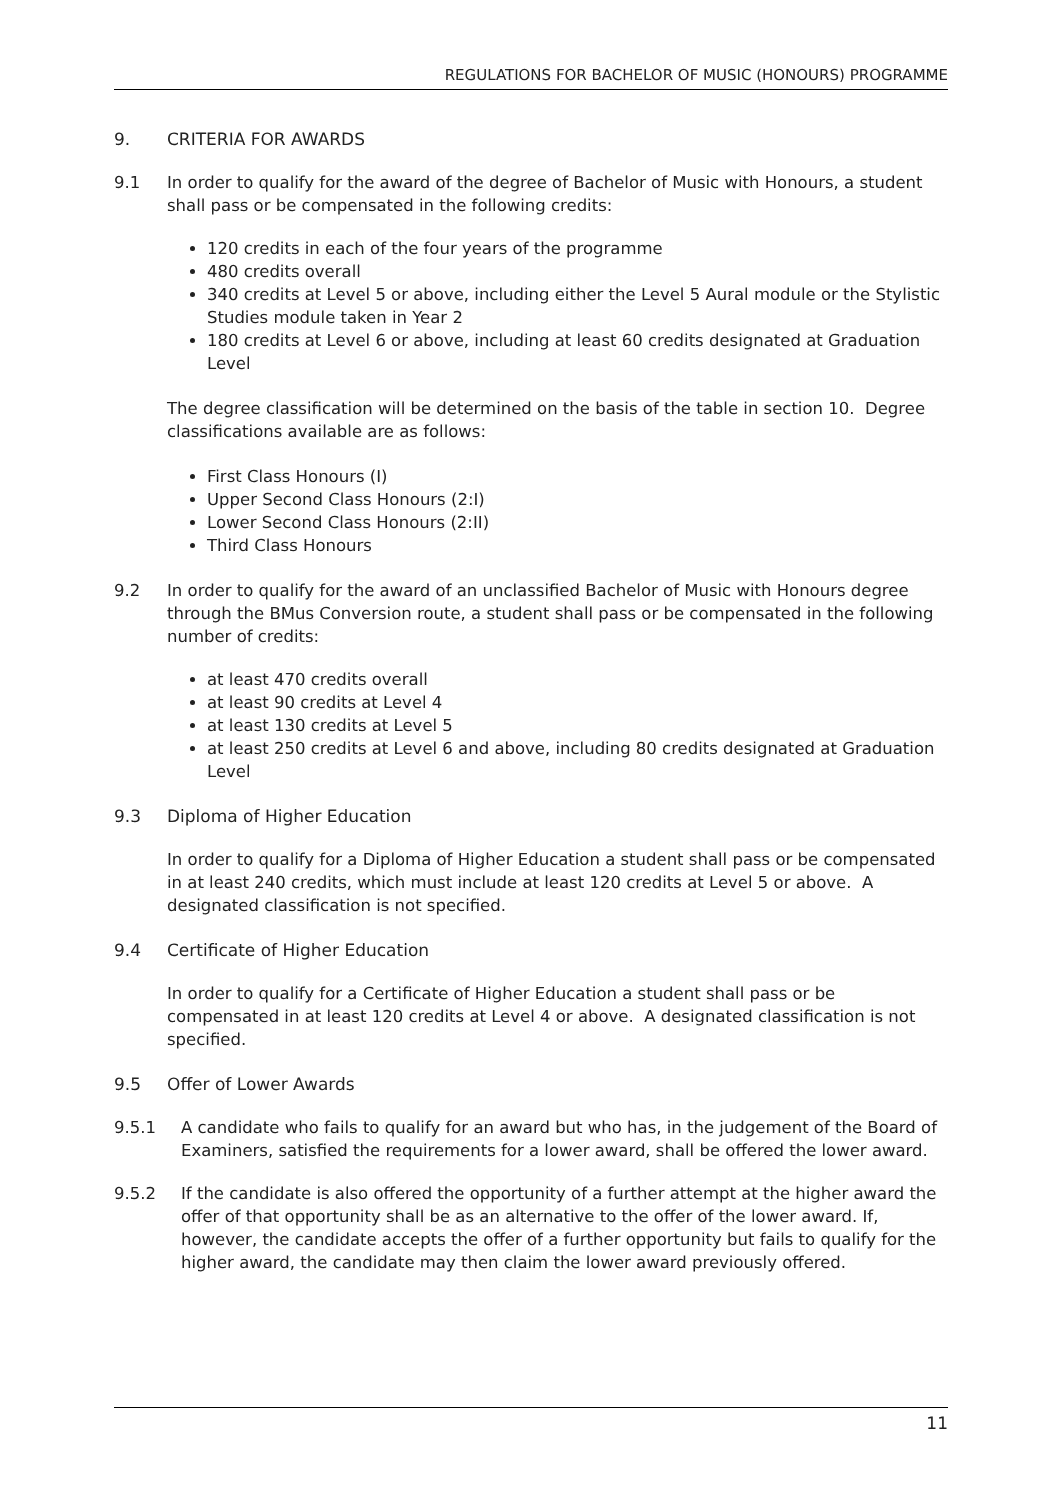REGULATIONS FOR BACHELOR OF MUSIC (HONOURS) PROGRAMME
9. CRITERIA FOR AWARDS
9.1 In order to qualify for the award of the degree of Bachelor of Music with Honours, a student shall pass or be compensated in the following credits:
120 credits in each of the four years of the programme
480 credits overall
340 credits at Level 5 or above, including either the Level 5 Aural module or the Stylistic Studies module taken in Year 2
180 credits at Level 6 or above, including at least 60 credits designated at Graduation Level
The degree classification will be determined on the basis of the table in section 10. Degree classifications available are as follows:
First Class Honours (I)
Upper Second Class Honours (2:I)
Lower Second Class Honours (2:II)
Third Class Honours
9.2 In order to qualify for the award of an unclassified Bachelor of Music with Honours degree through the BMus Conversion route, a student shall pass or be compensated in the following number of credits:
at least 470 credits overall
at least 90 credits at Level 4
at least 130 credits at Level 5
at least 250 credits at Level 6 and above, including 80 credits designated at Graduation Level
9.3 Diploma of Higher Education
In order to qualify for a Diploma of Higher Education a student shall pass or be compensated in at least 240 credits, which must include at least 120 credits at Level 5 or above. A designated classification is not specified.
9.4 Certificate of Higher Education
In order to qualify for a Certificate of Higher Education a student shall pass or be compensated in at least 120 credits at Level 4 or above. A designated classification is not specified.
9.5 Offer of Lower Awards
9.5.1 A candidate who fails to qualify for an award but who has, in the judgement of the Board of Examiners, satisfied the requirements for a lower award, shall be offered the lower award.
9.5.2 If the candidate is also offered the opportunity of a further attempt at the higher award the offer of that opportunity shall be as an alternative to the offer of the lower award. If, however, the candidate accepts the offer of a further opportunity but fails to qualify for the higher award, the candidate may then claim the lower award previously offered.
11